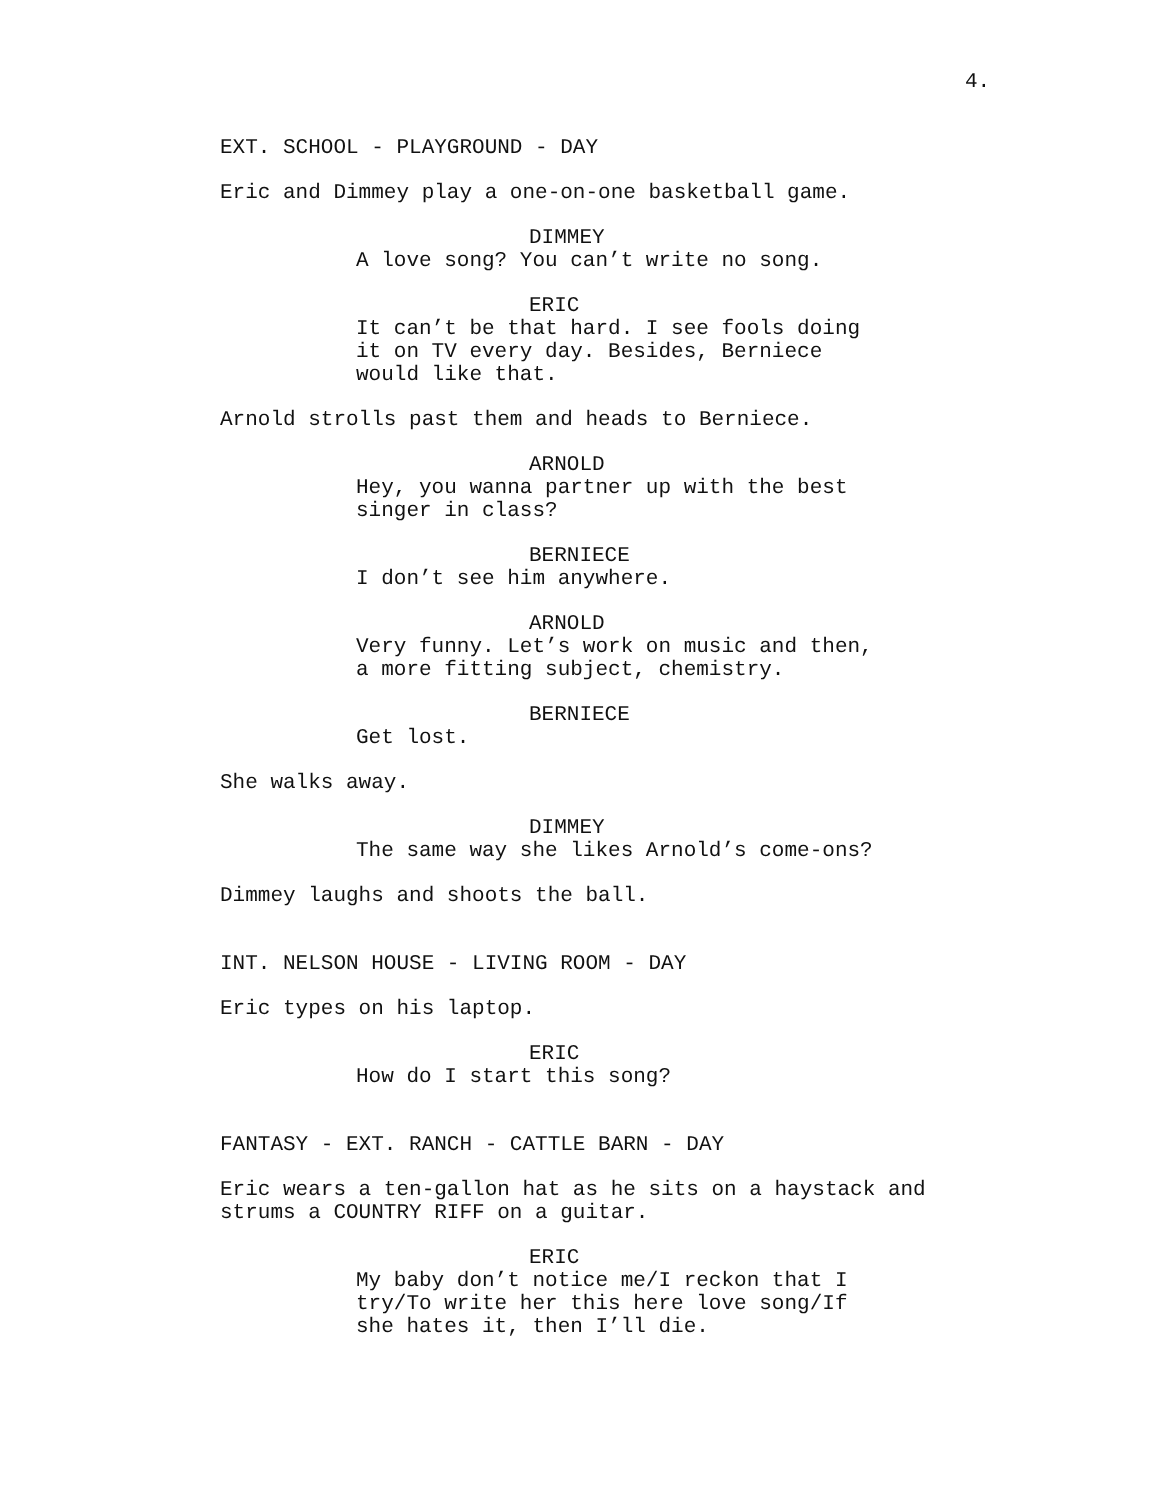4.
EXT. SCHOOL - PLAYGROUND - DAY
Eric and Dimmey play a one-on-one basketball game.
DIMMEY
A love song? You can’t write no song.
ERIC
It can’t be that hard. I see fools doing it on TV every day. Besides, Berniece would like that.
Arnold strolls past them and heads to Berniece.
ARNOLD
Hey, you wanna partner up with the best singer in class?
BERNIECE
I don’t see him anywhere.
ARNOLD
Very funny. Let’s work on music and then, a more fitting subject, chemistry.
BERNIECE
Get lost.
She walks away.
DIMMEY
The same way she likes Arnold’s come-ons?
Dimmey laughs and shoots the ball.
INT. NELSON HOUSE - LIVING ROOM - DAY
Eric types on his laptop.
ERIC
How do I start this song?
FANTASY - EXT. RANCH - CATTLE BARN - DAY
Eric wears a ten-gallon hat as he sits on a haystack and strums a COUNTRY RIFF on a guitar.
ERIC
My baby don’t notice me/I reckon that I try/To write her this here love song/If she hates it, then I’ll die.